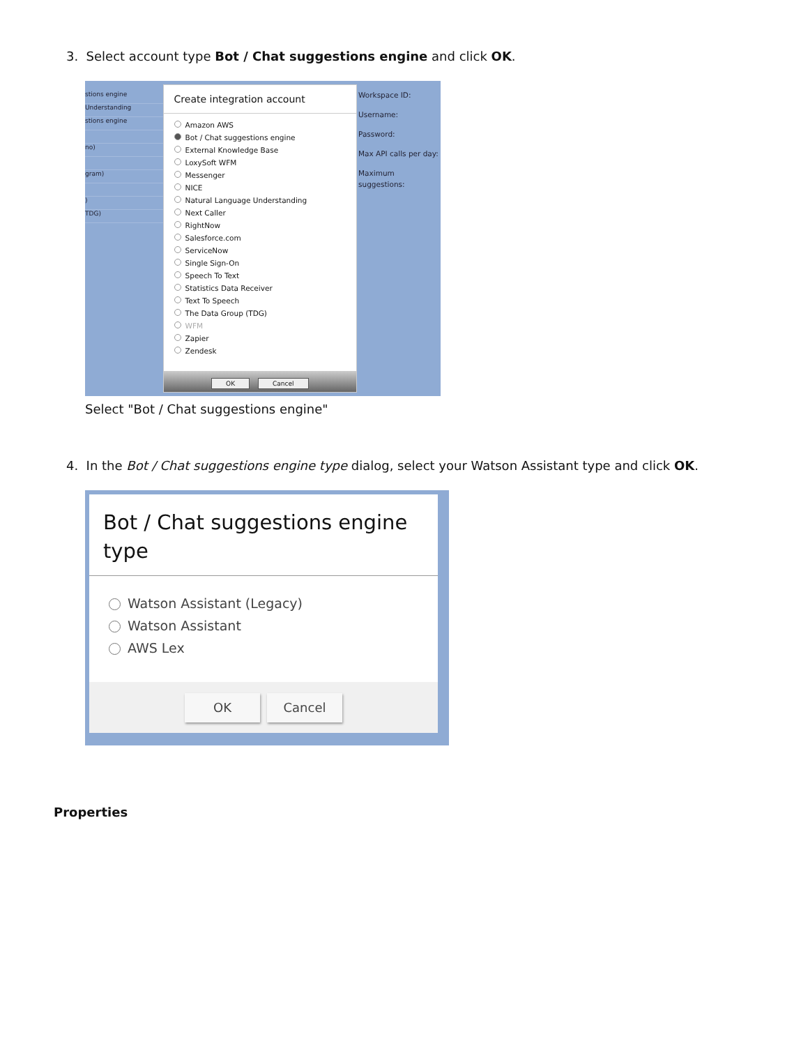3. Select account type Bot / Chat suggestions engine and click OK.
stions engine
Understanding
stions engine
no)
gram)
)
TDG)
Create integration account
Amazon AWS
Bot / Chat suggestions engine
External Knowledge Base
LoxySoft WFM
Messenger
NICE
Natural Language Understanding
Next Caller
RightNow
Salesforce.com
ServiceNow
Single Sign-On
Speech To Text
Statistics Data Receiver
Text To Speech
The Data Group (TDG)
WFM
Zapier
Zendesk
OK Cancel
Workspace ID:
Username:
Password:
Max API calls per day:
Maximum suggestions:
Select "Bot / Chat suggestions engine"
4. In the Bot / Chat suggestions engine type dialog, select your Watson Assistant type and click OK.
Bot / Chat suggestions engine type
Watson Assistant (Legacy)
Watson Assistant
AWS Lex
OK Cancel
Properties